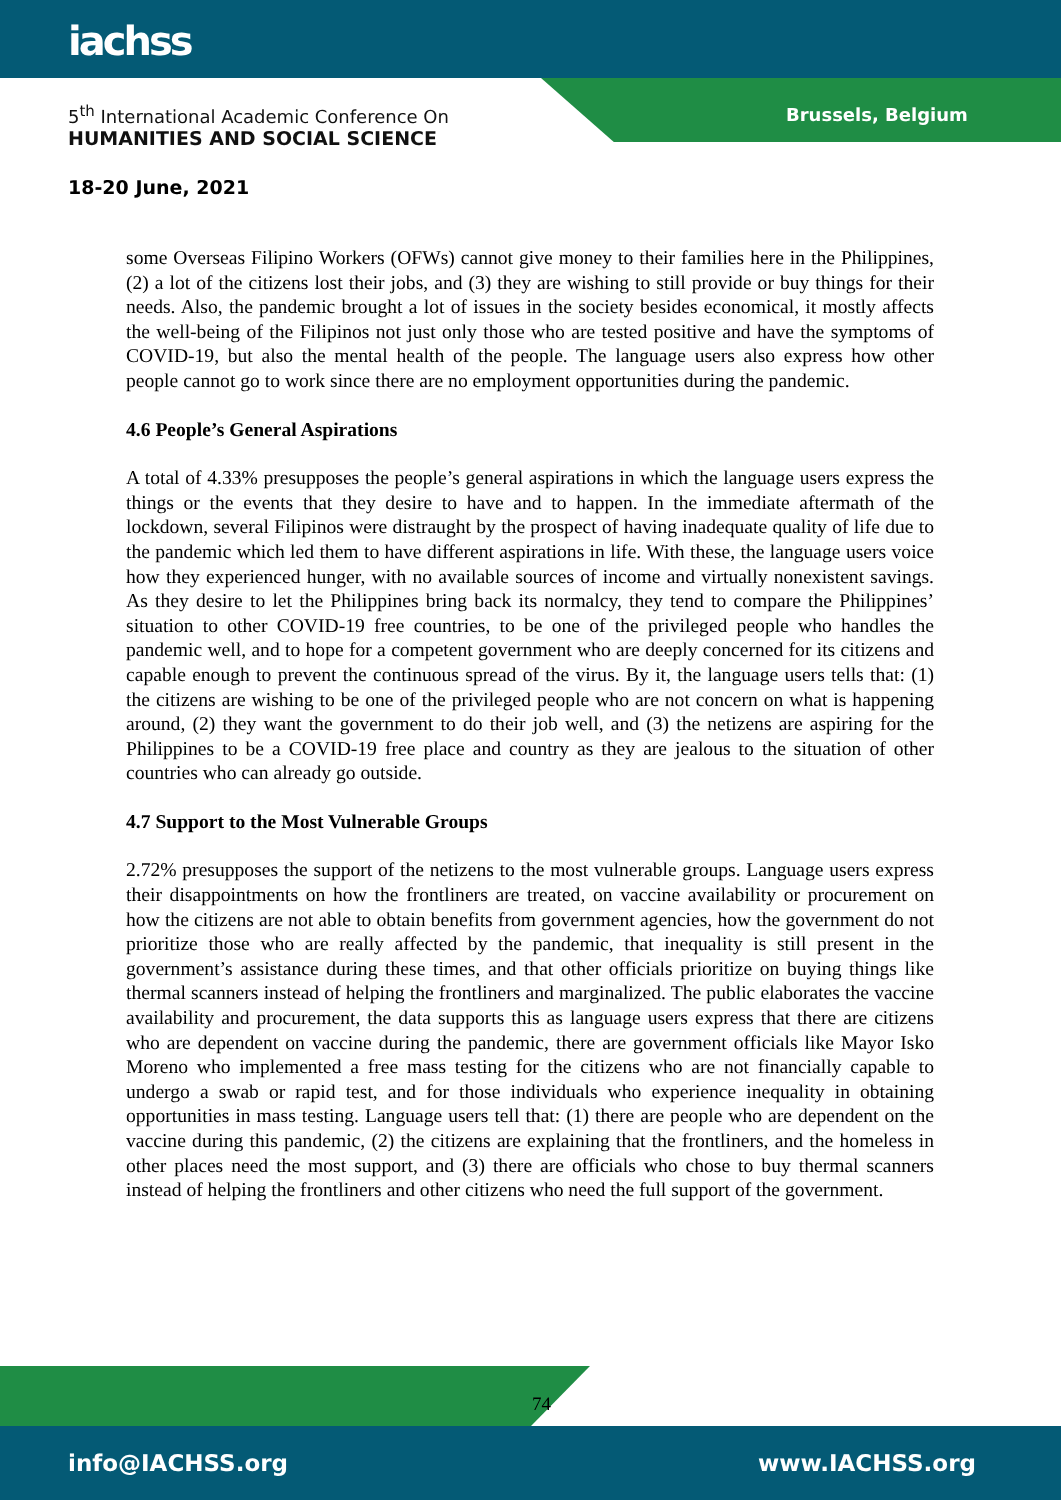iachss
5<sup>th</sup> International Academic Conference On
HUMANITIES AND SOCIAL SCIENCE
Brussels, Belgium
18-20 June, 2021
some Overseas Filipino Workers (OFWs) cannot give money to their families here in the Philippines, (2) a lot of the citizens lost their jobs, and (3) they are wishing to still provide or buy things for their needs. Also, the pandemic brought a lot of issues in the society besides economical, it mostly affects the well-being of the Filipinos not just only those who are tested positive and have the symptoms of COVID-19, but also the mental health of the people. The language users also express how other people cannot go to work since there are no employment opportunities during the pandemic.
4.6 People’s General Aspirations
A total of 4.33% presupposes the people’s general aspirations in which the language users express the things or the events that they desire to have and to happen. In the immediate aftermath of the lockdown, several Filipinos were distraught by the prospect of having inadequate quality of life due to the pandemic which led them to have different aspirations in life. With these, the language users voice how they experienced hunger, with no available sources of income and virtually nonexistent savings. As they desire to let the Philippines bring back its normalcy, they tend to compare the Philippines’ situation to other COVID-19 free countries, to be one of the privileged people who handles the pandemic well, and to hope for a competent government who are deeply concerned for its citizens and capable enough to prevent the continuous spread of the virus. By it, the language users tells that: (1) the citizens are wishing to be one of the privileged people who are not concern on what is happening around, (2) they want the government to do their job well, and (3) the netizens are aspiring for the Philippines to be a COVID-19 free place and country as they are jealous to the situation of other countries who can already go outside.
4.7 Support to the Most Vulnerable Groups
2.72% presupposes the support of the netizens to the most vulnerable groups. Language users express their disappointments on how the frontliners are treated, on vaccine availability or procurement on how the citizens are not able to obtain benefits from government agencies, how the government do not prioritize those who are really affected by the pandemic, that inequality is still present in the government’s assistance during these times, and that other officials prioritize on buying things like thermal scanners instead of helping the frontliners and marginalized. The public elaborates the vaccine availability and procurement, the data supports this as language users express that there are citizens who are dependent on vaccine during the pandemic, there are government officials like Mayor Isko Moreno who implemented a free mass testing for the citizens who are not financially capable to undergo a swab or rapid test, and for those individuals who experience inequality in obtaining opportunities in mass testing. Language users tell that: (1) there are people who are dependent on the vaccine during this pandemic, (2) the citizens are explaining that the frontliners, and the homeless in other places need the most support, and (3) there are officials who chose to buy thermal scanners instead of helping the frontliners and other citizens who need the full support of the government.
74
info@IACHSS.org www.IACHSS.org